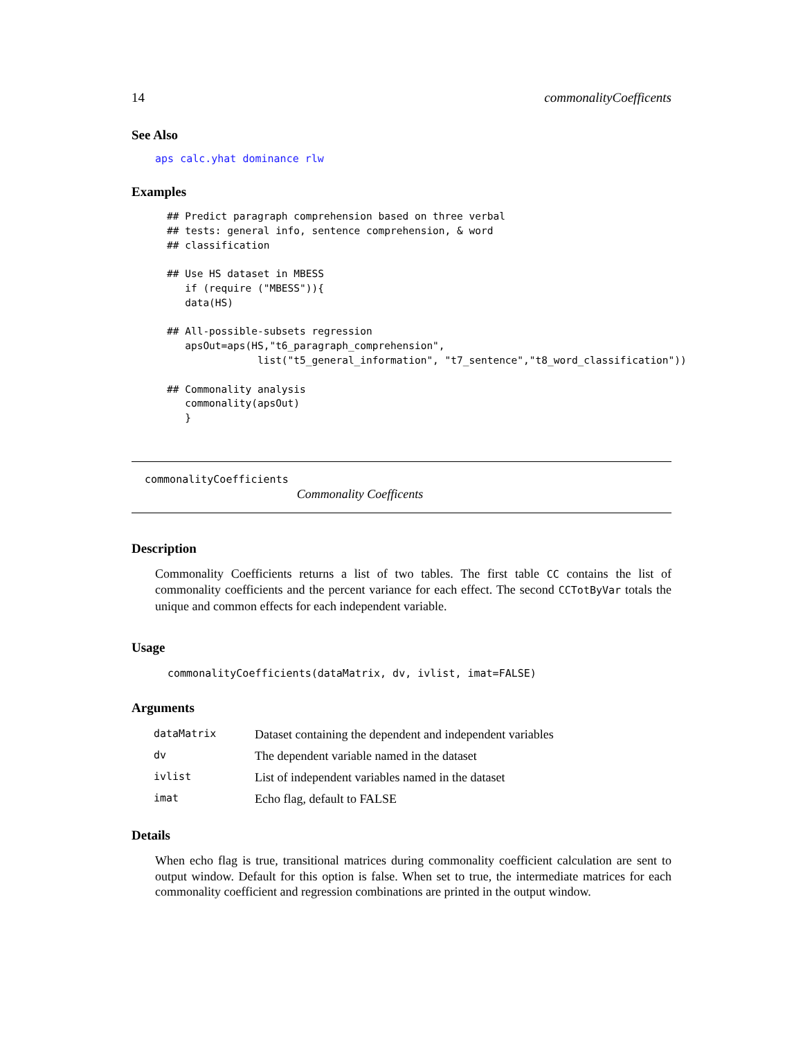14 commonalityCoefficents
See Also
aps calc.yhat dominance rlw
Examples
## Predict paragraph comprehension based on three verbal
## tests: general info, sentence comprehension, & word
## classification

## Use HS dataset in MBESS
   if (require ("MBESS")){
   data(HS)

## All-possible-subsets regression
   apsOut=aps(HS,"t6_paragraph_comprehension",
               list("t5_general_information", "t7_sentence","t8_word_classification"))

## Commonality analysis
   commonality(apsOut)
   }
commonalityCoefficients
Commonality Coefficents
Description
Commonality Coefficients returns a list of two tables. The first table CC contains the list of commonality coefficients and the percent variance for each effect. The second CCTotByVar totals the unique and common effects for each independent variable.
Usage
commonalityCoefficients(dataMatrix, dv, ivlist, imat=FALSE)
Arguments
| dataMatrix | Dataset containing the dependent and independent variables |
| dv | The dependent variable named in the dataset |
| ivlist | List of independent variables named in the dataset |
| imat | Echo flag, default to FALSE |
Details
When echo flag is true, transitional matrices during commonality coefficient calculation are sent to output window. Default for this option is false. When set to true, the intermediate matrices for each commonality coefficient and regression combinations are printed in the output window.